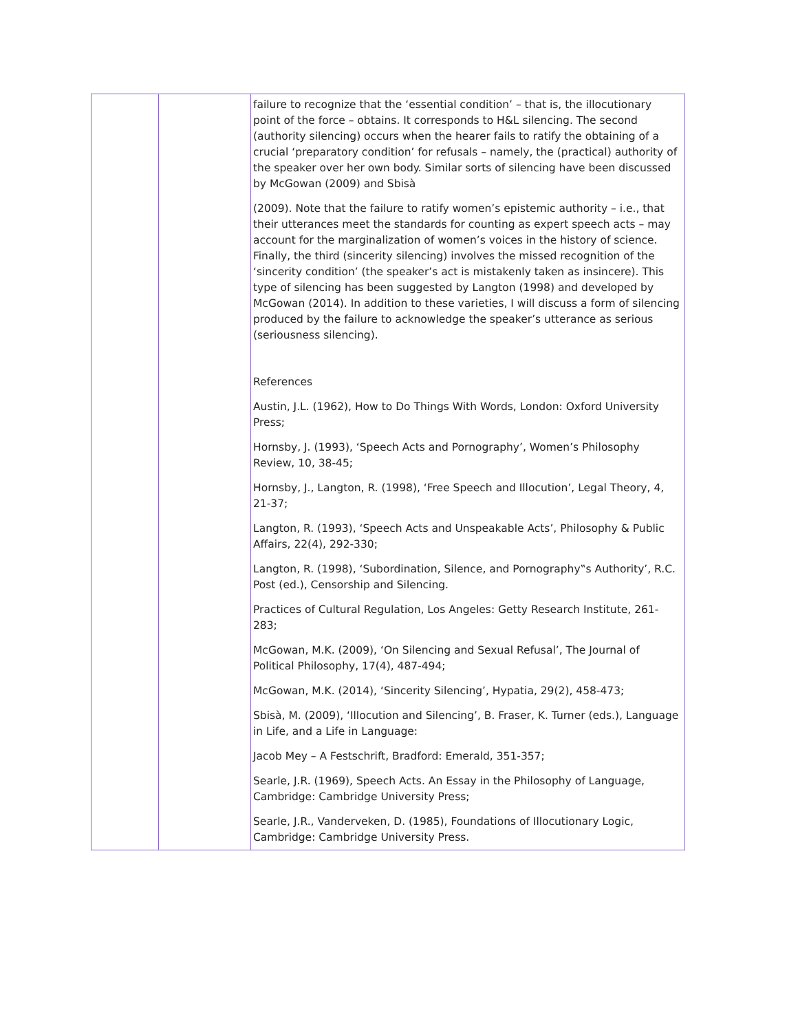| | | failure to recognize that the ‘essential condition’ – that is, the illocutionary point of the force – obtains. It corresponds to H&L silencing. The second (authority silencing) occurs when the hearer fails to ratify the obtaining of a crucial ‘preparatory condition’ for refusals – namely, the (practical) authority of the speaker over her own body. Similar sorts of silencing have been discussed by McGowan (2009) and Sbisà (2009). Note that the failure to ratify women’s epistemic authority – i.e., that their utterances meet the standards for counting as expert speech acts – may account for the marginalization of women’s voices in the history of science. Finally, the third (sincerity silencing) involves the missed recognition of the ‘sincerity condition’ (the speaker’s act is mistakenly taken as insincere). This type of silencing has been suggested by Langton (1998) and developed by McGowan (2014). In addition to these varieties, I will discuss a form of silencing produced by the failure to acknowledge the speaker’s utterance as serious (seriousness silencing). References Austin, J.L. (1962), How to Do Things With Words, London: Oxford University Press; Hornsby, J. (1993), ‘Speech Acts and Pornography’, Women’s Philosophy Review, 10, 38-45; Hornsby, J., Langton, R. (1998), ‘Free Speech and Illocution’, Legal Theory, 4, 21-37; Langton, R. (1993), ‘Speech Acts and Unspeakable Acts’, Philosophy & Public Affairs, 22(4), 292-330; Langton, R. (1998), ‘Subordination, Silence, and Pornography‟s Authority’, R.C. Post (ed.), Censorship and Silencing. Practices of Cultural Regulation, Los Angeles: Getty Research Institute, 261-283; McGowan, M.K. (2009), ‘On Silencing and Sexual Refusal’, The Journal of Political Philosophy, 17(4), 487-494; McGowan, M.K. (2014), ‘Sincerity Silencing’, Hypatia, 29(2), 458-473; Sbisà, M. (2009), ‘Illocution and Silencing’, B. Fraser, K. Turner (eds.), Language in Life, and a Life in Language: Jacob Mey – A Festschrift, Bradford: Emerald, 351-357; Searle, J.R. (1969), Speech Acts. An Essay in the Philosophy of Language, Cambridge: Cambridge University Press; Searle, J.R., Vanderveken, D. (1985), Foundations of Illocutionary Logic, Cambridge: Cambridge University Press. |